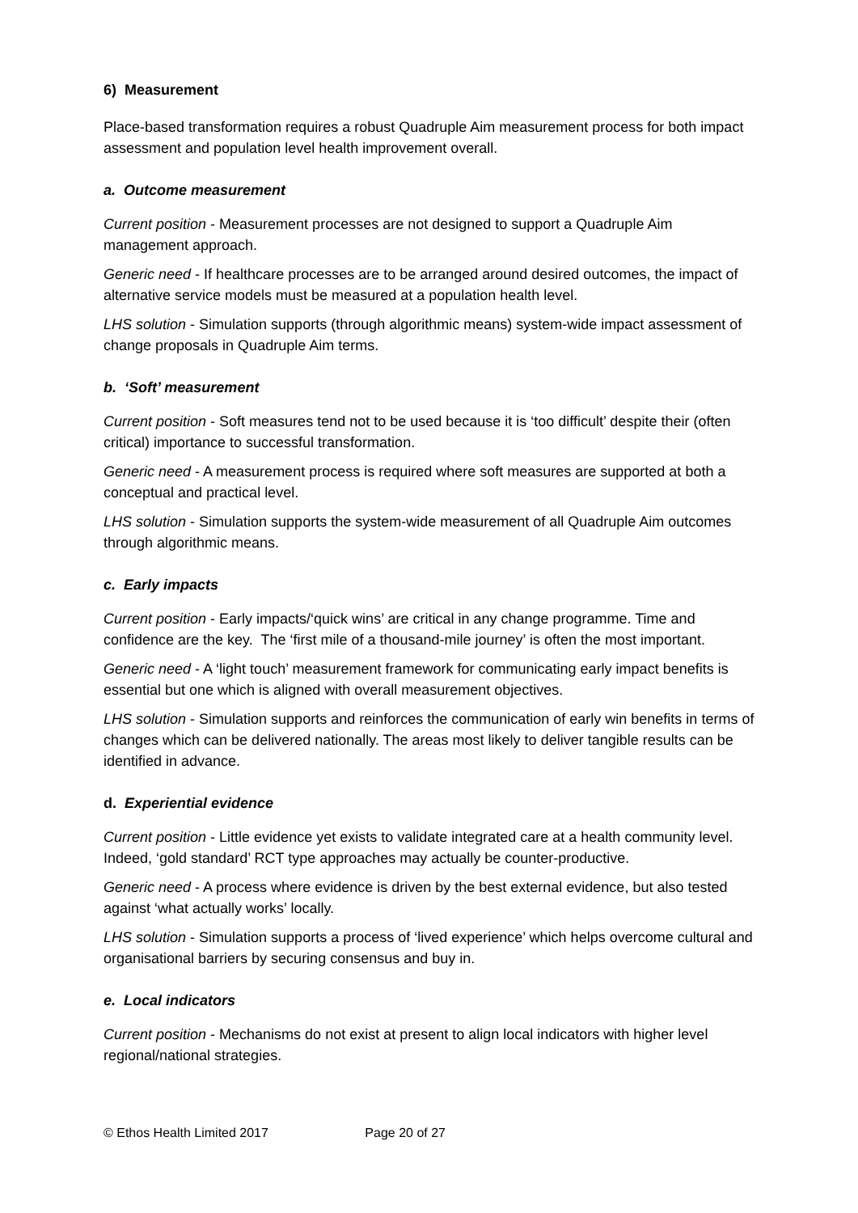6) Measurement
Place-based transformation requires a robust Quadruple Aim measurement process for both impact assessment and population level health improvement overall.
a. Outcome measurement
Current position - Measurement processes are not designed to support a Quadruple Aim management approach.
Generic need - If healthcare processes are to be arranged around desired outcomes, the impact of alternative service models must be measured at a population health level.
LHS solution - Simulation supports (through algorithmic means) system-wide impact assessment of change proposals in Quadruple Aim terms.
b. ‘Soft’ measurement
Current position - Soft measures tend not to be used because it is ‘too difficult’ despite their (often critical) importance to successful transformation.
Generic need - A measurement process is required where soft measures are supported at both a conceptual and practical level.
LHS solution - Simulation supports the system-wide measurement of all Quadruple Aim outcomes through algorithmic means.
c. Early impacts
Current position - Early impacts/‘quick wins’ are critical in any change programme. Time and confidence are the key. The ‘first mile of a thousand-mile journey’ is often the most important.
Generic need - A ‘light touch’ measurement framework for communicating early impact benefits is essential but one which is aligned with overall measurement objectives.
LHS solution - Simulation supports and reinforces the communication of early win benefits in terms of changes which can be delivered nationally. The areas most likely to deliver tangible results can be identified in advance.
d. Experiential evidence
Current position - Little evidence yet exists to validate integrated care at a health community level. Indeed, ‘gold standard’ RCT type approaches may actually be counter-productive.
Generic need - A process where evidence is driven by the best external evidence, but also tested against ‘what actually works’ locally.
LHS solution - Simulation supports a process of ‘lived experience’ which helps overcome cultural and organisational barriers by securing consensus and buy in.
e. Local indicators
Current position - Mechanisms do not exist at present to align local indicators with higher level regional/national strategies.
© Ethos Health Limited 2017 Page 20 of 27